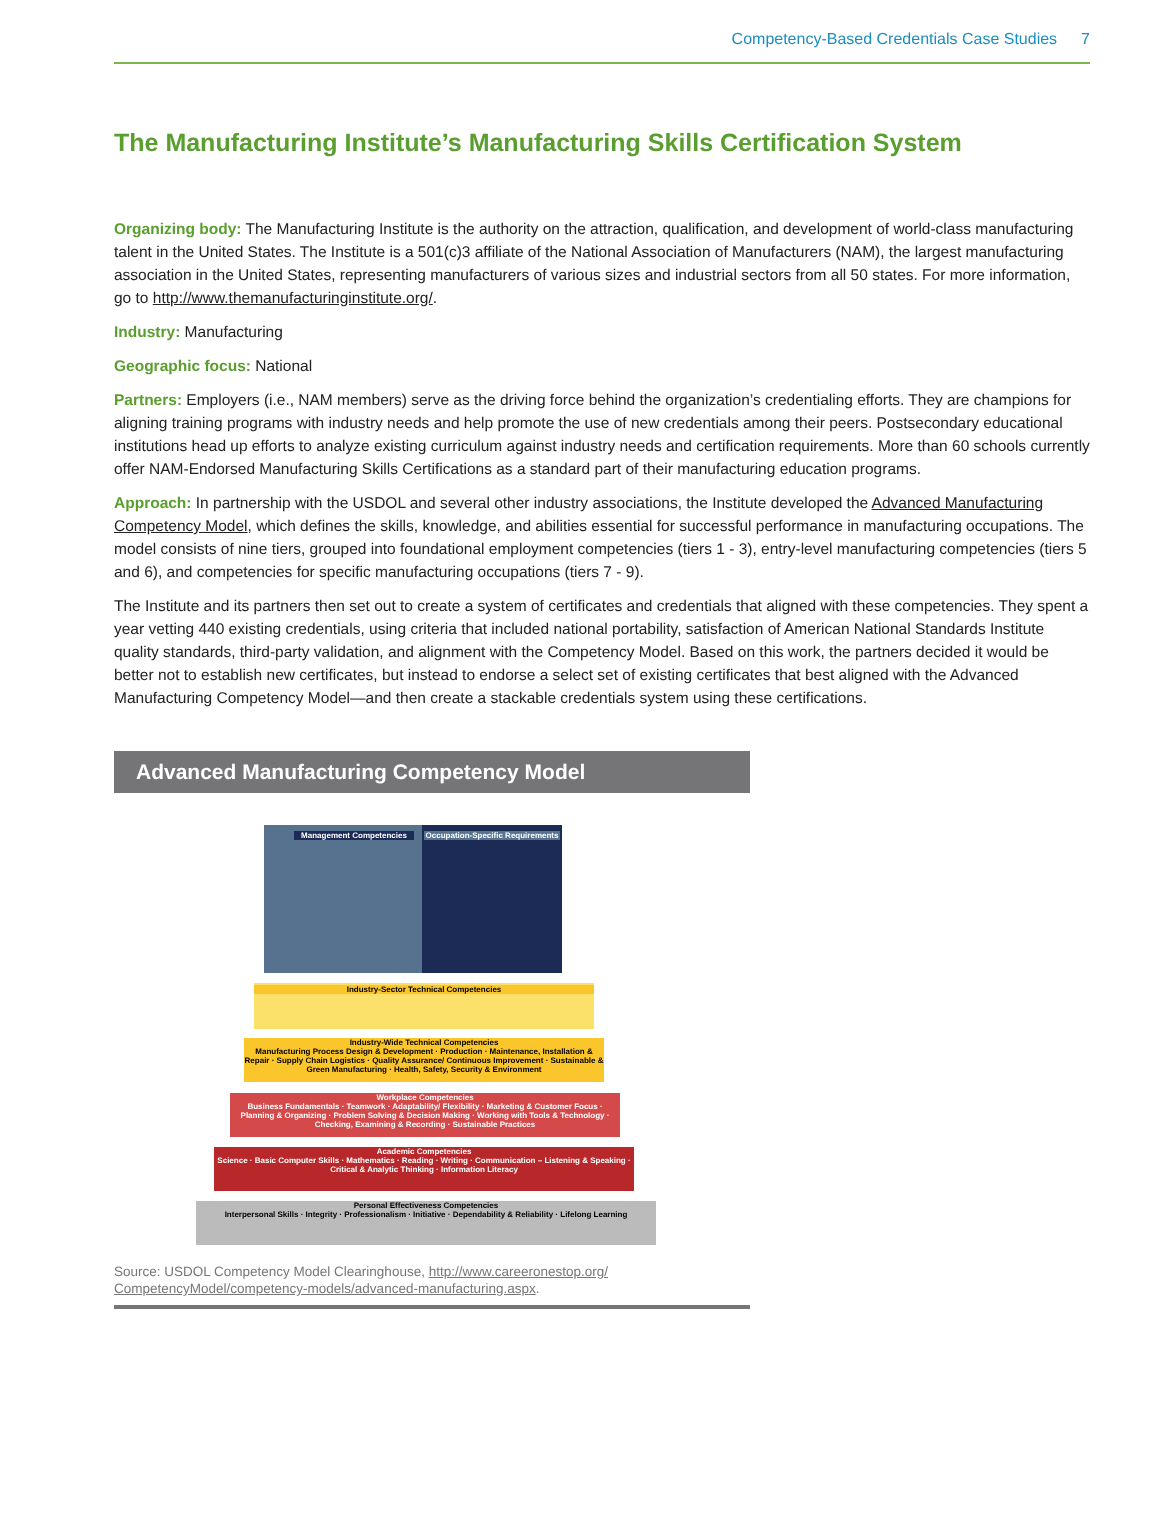Competency-Based Credentials Case Studies 7
The Manufacturing Institute’s Manufacturing Skills Certification System
Organizing body: The Manufacturing Institute is the authority on the attraction, qualification, and development of world-class manufacturing talent in the United States. The Institute is a 501(c)3 affiliate of the National Association of Manufacturers (NAM), the largest manufacturing association in the United States, representing manufacturers of various sizes and industrial sectors from all 50 states. For more information, go to http://www.themanufacturinginstitute.org/.
Industry: Manufacturing
Geographic focus: National
Partners: Employers (i.e., NAM members) serve as the driving force behind the organization’s credentialing efforts. They are champions for aligning training programs with industry needs and help promote the use of new credentials among their peers. Postsecondary educational institutions head up efforts to analyze existing curriculum against industry needs and certification requirements. More than 60 schools currently offer NAM-Endorsed Manufacturing Skills Certifications as a standard part of their manufacturing education programs.
Approach: In partnership with the USDOL and several other industry associations, the Institute developed the Advanced Manufacturing Competency Model, which defines the skills, knowledge, and abilities essential for successful performance in manufacturing occupations. The model consists of nine tiers, grouped into foundational employment competencies (tiers 1 - 3), entry-level manufacturing competencies (tiers 5 and 6), and competencies for specific manufacturing occupations (tiers 7 - 9).
The Institute and its partners then set out to create a system of certificates and credentials that aligned with these competencies. They spent a year vetting 440 existing credentials, using criteria that included national portability, satisfaction of American National Standards Institute quality standards, third-party validation, and alignment with the Competency Model. Based on this work, the partners decided it would be better not to establish new certificates, but instead to endorse a select set of existing certificates that best aligned with the Advanced Manufacturing Competency Model—and then create a stackable credentials system using these certifications.
Advanced Manufacturing Competency Model
Management Competencies
Occupation-Specific Requirements
Industry-Sector Technical Competencies
Industry-Wide Technical Competencies
Manufacturing Process Design & Development · Production · Maintenance, Installation & Repair · Supply Chain Logistics · Quality Assurance/ Continuous Improvement · Sustainable & Green Manufacturing · Health, Safety, Security & Environment
Workplace Competencies
Business Fundamentals · Teamwork · Adaptability/ Flexibility · Marketing & Customer Focus · Planning & Organizing · Problem Solving & Decision Making · Working with Tools & Technology · Checking, Examining & Recording · Sustainable Practices
Academic Competencies
Science · Basic Computer Skills · Mathematics · Reading · Writing · Communication – Listening & Speaking · Critical & Analytic Thinking · Information Literacy
Personal Effectiveness Competencies
Interpersonal Skills · Integrity · Professionalism · Initiative · Dependability & Reliability · Lifelong Learning
Source: USDOL Competency Model Clearinghouse, http://www.careeronestop.org/ CompetencyModel/competency-models/advanced-manufacturing.aspx.